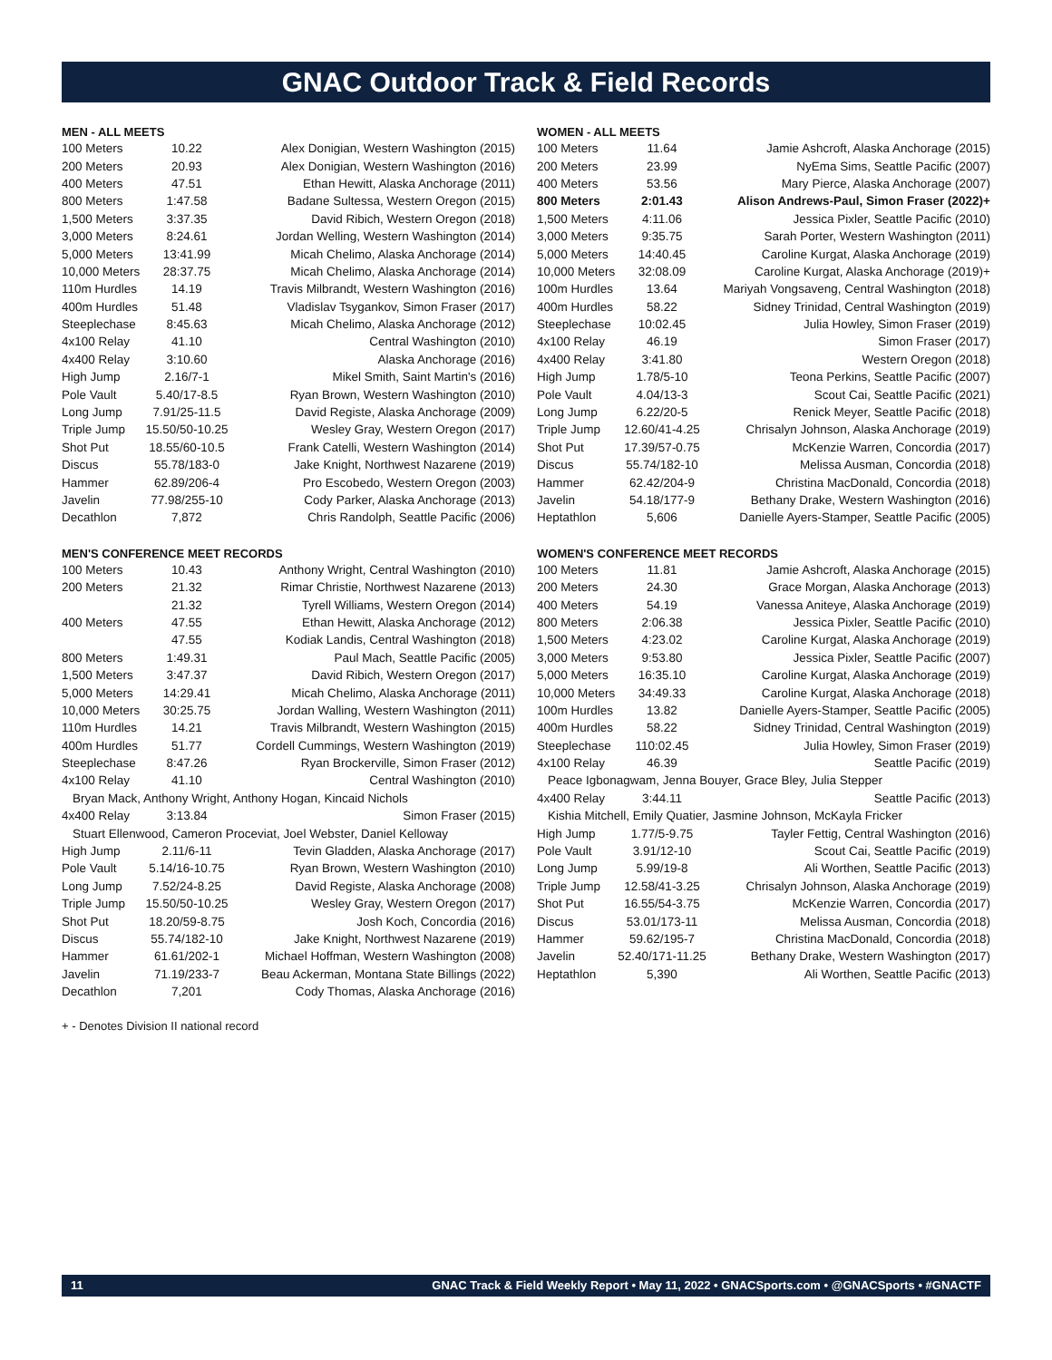GNAC Outdoor Track & Field Records
MEN - ALL MEETS
| 100 Meters | 10.22 | Alex Donigian, Western Washington (2015) |
| 200 Meters | 20.93 | Alex Donigian, Western Washington (2016) |
| 400 Meters | 47.51 | Ethan Hewitt, Alaska Anchorage (2011) |
| 800 Meters | 1:47.58 | Badane Sultessa, Western Oregon (2015) |
| 1,500 Meters | 3:37.35 | David Ribich, Western Oregon (2018) |
| 3,000 Meters | 8:24.61 | Jordan Welling, Western Washington (2014) |
| 5,000 Meters | 13:41.99 | Micah Chelimo, Alaska Anchorage (2014) |
| 10,000 Meters | 28:37.75 | Micah Chelimo, Alaska Anchorage (2014) |
| 110m Hurdles | 14.19 | Travis Milbrandt, Western Washington (2016) |
| 400m Hurdles | 51.48 | Vladislav Tsygankov, Simon Fraser (2017) |
| Steeplechase | 8:45.63 | Micah Chelimo, Alaska Anchorage (2012) |
| 4x100 Relay | 41.10 | Central Washington (2010) |
| 4x400 Relay | 3:10.60 | Alaska Anchorage (2016) |
| High Jump | 2.16/7-1 | Mikel Smith, Saint Martin's (2016) |
| Pole Vault | 5.40/17-8.5 | Ryan Brown, Western Washington (2010) |
| Long Jump | 7.91/25-11.5 | David Registe, Alaska Anchorage (2009) |
| Triple Jump | 15.50/50-10.25 | Wesley Gray, Western Oregon (2017) |
| Shot Put | 18.55/60-10.5 | Frank Catelli, Western Washington (2014) |
| Discus | 55.78/183-0 | Jake Knight, Northwest Nazarene (2019) |
| Hammer | 62.89/206-4 | Pro Escobedo, Western Oregon (2003) |
| Javelin | 77.98/255-10 | Cody Parker, Alaska Anchorage (2013) |
| Decathlon | 7,872 | Chris Randolph, Seattle Pacific (2006) |
MEN'S CONFERENCE MEET RECORDS
| 100 Meters | 10.43 | Anthony Wright, Central Washington (2010) |
| 200 Meters | 21.32 | Rimar Christie, Northwest Nazarene (2013) |
| | 21.32 | Tyrell Williams, Western Oregon (2014) |
| 400 Meters | 47.55 | Ethan Hewitt, Alaska Anchorage (2012) |
| | 47.55 | Kodiak Landis, Central Washington (2018) |
| 800 Meters | 1:49.31 | Paul Mach, Seattle Pacific (2005) |
| 1,500 Meters | 3:47.37 | David Ribich, Western Oregon (2017) |
| 5,000 Meters | 14:29.41 | Micah Chelimo, Alaska Anchorage (2011) |
| 10,000 Meters | 30:25.75 | Jordan Walling, Western Washington (2011) |
| 110m Hurdles | 14.21 | Travis Milbrandt, Western Washington (2015) |
| 400m Hurdles | 51.77 | Cordell Cummings, Western Washington (2019) |
| Steeplechase | 8:47.26 | Ryan Brockerville, Simon Fraser (2012) |
| 4x100 Relay | 41.10 | Central Washington (2010) |
| Bryan Mack, Anthony Wright, Anthony Hogan, Kincaid Nichols | | |
| 4x400 Relay | 3:13.84 | Simon Fraser (2015) |
| Stuart Ellenwood, Cameron Proceviat, Joel Webster, Daniel Kelloway | | |
| High Jump | 2.11/6-11 | Tevin Gladden, Alaska Anchorage (2017) |
| Pole Vault | 5.14/16-10.75 | Ryan Brown, Western Washington (2010) |
| Long Jump | 7.52/24-8.25 | David Registe, Alaska Anchorage (2008) |
| Triple Jump | 15.50/50-10.25 | Wesley Gray, Western Oregon (2017) |
| Shot Put | 18.20/59-8.75 | Josh Koch, Concordia (2016) |
| Discus | 55.74/182-10 | Jake Knight, Northwest Nazarene (2019) |
| Hammer | 61.61/202-1 | Michael Hoffman, Western Washington (2008) |
| Javelin | 71.19/233-7 | Beau Ackerman, Montana State Billings (2022) |
| Decathlon | 7,201 | Cody Thomas, Alaska Anchorage (2016) |
WOMEN - ALL MEETS
| 100 Meters | 11.64 | Jamie Ashcroft, Alaska Anchorage (2015) |
| 200 Meters | 23.99 | NyEma Sims, Seattle Pacific (2007) |
| 400 Meters | 53.56 | Mary Pierce, Alaska Anchorage (2007) |
| 800 Meters | 2:01.43 | Alison Andrews-Paul, Simon Fraser (2022)+ |
| 1,500 Meters | 4:11.06 | Jessica Pixler, Seattle Pacific (2010) |
| 3,000 Meters | 9:35.75 | Sarah Porter, Western Washington (2011) |
| 5,000 Meters | 14:40.45 | Caroline Kurgat, Alaska Anchorage (2019) |
| 10,000 Meters | 32:08.09 | Caroline Kurgat, Alaska Anchorage (2019)+ |
| 100m Hurdles | 13.64 | Mariyah Vongsaveng, Central Washington (2018) |
| 400m Hurdles | 58.22 | Sidney Trinidad, Central Washington (2019) |
| Steeplechase | 10:02.45 | Julia Howley, Simon Fraser (2019) |
| 4x100 Relay | 46.19 | Simon Fraser (2017) |
| 4x400 Relay | 3:41.80 | Western Oregon (2018) |
| High Jump | 1.78/5-10 | Teona Perkins, Seattle Pacific (2007) |
| Pole Vault | 4.04/13-3 | Scout Cai, Seattle Pacific (2021) |
| Long Jump | 6.22/20-5 | Renick Meyer, Seattle Pacific (2018) |
| Triple Jump | 12.60/41-4.25 | Chrisalyn Johnson, Alaska Anchorage (2019) |
| Shot Put | 17.39/57-0.75 | McKenzie Warren, Concordia (2017) |
| Discus | 55.74/182-10 | Melissa Ausman, Concordia (2018) |
| Hammer | 62.42/204-9 | Christina MacDonald, Concordia (2018) |
| Javelin | 54.18/177-9 | Bethany Drake, Western Washington (2016) |
| Heptathlon | 5,606 | Danielle Ayers-Stamper, Seattle Pacific (2005) |
WOMEN'S CONFERENCE MEET RECORDS
| 100 Meters | 11.81 | Jamie Ashcroft, Alaska Anchorage (2015) |
| 200 Meters | 24.30 | Grace Morgan, Alaska Anchorage (2013) |
| 400 Meters | 54.19 | Vanessa Aniteye, Alaska Anchorage (2019) |
| 800 Meters | 2:06.38 | Jessica Pixler, Seattle Pacific (2010) |
| 1,500 Meters | 4:23.02 | Caroline Kurgat, Alaska Anchorage (2019) |
| 3,000 Meters | 9:53.80 | Jessica Pixler, Seattle Pacific (2007) |
| 5,000 Meters | 16:35.10 | Caroline Kurgat, Alaska Anchorage (2019) |
| 10,000 Meters | 34:49.33 | Caroline Kurgat, Alaska Anchorage (2018) |
| 100m Hurdles | 13.82 | Danielle Ayers-Stamper, Seattle Pacific (2005) |
| 400m Hurdles | 58.22 | Sidney Trinidad, Central Washington (2019) |
| Steeplechase | 110:02.45 | Julia Howley, Simon Fraser (2019) |
| 4x100 Relay | 46.39 | Seattle Pacific (2019) |
| Peace Igbonagwam, Jenna Bouyer, Grace Bley, Julia Stepper | | |
| 4x400 Relay | 3:44.11 | Seattle Pacific (2013) |
| Kishia Mitchell, Emily Quatier, Jasmine Johnson, McKayla Fricker | | |
| High Jump | 1.77/5-9.75 | Tayler Fettig, Central Washington (2016) |
| Pole Vault | 3.91/12-10 | Scout Cai, Seattle Pacific (2019) |
| Long Jump | 5.99/19-8 | Ali Worthen, Seattle Pacific (2013) |
| Triple Jump | 12.58/41-3.25 | Chrisalyn Johnson, Alaska Anchorage (2019) |
| Shot Put | 16.55/54-3.75 | McKenzie Warren, Concordia (2017) |
| Discus | 53.01/173-11 | Melissa Ausman, Concordia (2018) |
| Hammer | 59.62/195-7 | Christina MacDonald, Concordia (2018) |
| Javelin | 52.40/171-11.25 | Bethany Drake, Western Washington (2017) |
| Heptathlon | 5,390 | Ali Worthen, Seattle Pacific (2013) |
+ - Denotes Division II national record
11 GNAC Track & Field Weekly Report • May 11, 2022 • GNACSports.com • @GNACSports • #GNACTF